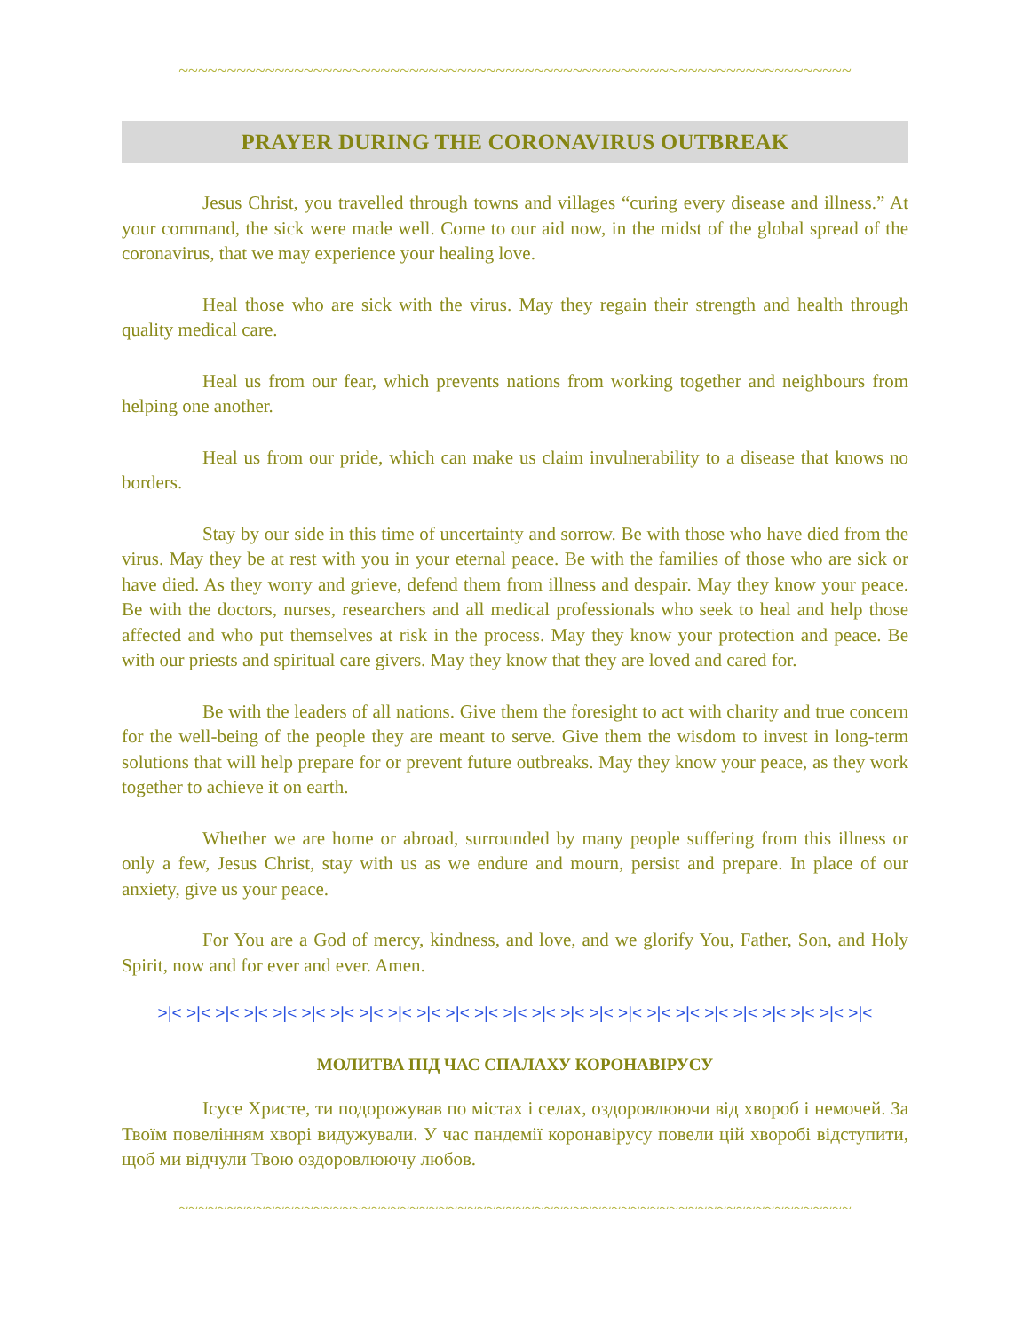~~~~~~~~~~~~~~~~~~~~~~~~~~~~~~~~~~~~~~~~~~~~~~~~~~~~~~~~~~~~~~~~~~~~~~
PRAYER DURING THE CORONAVIRUS OUTBREAK
Jesus Christ, you travelled through towns and villages “curing every disease and illness.” At your command, the sick were made well. Come to our aid now, in the midst of the global spread of the coronavirus, that we may experience your healing love.
Heal those who are sick with the virus. May they regain their strength and health through quality medical care.
Heal us from our fear, which prevents nations from working together and neighbours from helping one another.
Heal us from our pride, which can make us claim invulnerability to a disease that knows no borders.
Stay by our side in this time of uncertainty and sorrow. Be with those who have died from the virus. May they be at rest with you in your eternal peace. Be with the families of those who are sick or have died. As they worry and grieve, defend them from illness and despair. May they know your peace. Be with the doctors, nurses, researchers and all medical professionals who seek to heal and help those affected and who put themselves at risk in the process. May they know your protection and peace. Be with our priests and spiritual care givers. May they know that they are loved and cared for.
Be with the leaders of all nations. Give them the foresight to act with charity and true concern for the well-being of the people they are meant to serve. Give them the wisdom to invest in long-term solutions that will help prepare for or prevent future outbreaks. May they know your peace, as they work together to achieve it on earth.
Whether we are home or abroad, surrounded by many people suffering from this illness or only a few, Jesus Christ, stay with us as we endure and mourn, persist and prepare. In place of our anxiety, give us your peace.
For You are a God of mercy, kindness, and love, and we glorify You, Father, Son, and Holy Spirit, now and for ever and ever. Amen.
>|< >|< >|< >|< >|< >|< >|< >|< >|< >|< >|< >|< >|< >|< >|< >|< >|< >|< >|< >|< >|< >|< >|< >|< >|<
МОЛИТВА ПІД ЧАС СПАЛАХУ КОРОНАВІРУСУ
Ісусе Христе, ти подорожував по містах і селах, оздоровлюючи від хвороб і немочей. За Твоїм повелінням хворі видужували. У час пандемії коронавірусу повели цій хворобі відступити, щоб ми відчули Твою оздоровлюючу любов.
~~~~~~~~~~~~~~~~~~~~~~~~~~~~~~~~~~~~~~~~~~~~~~~~~~~~~~~~~~~~~~~~~~~~~~